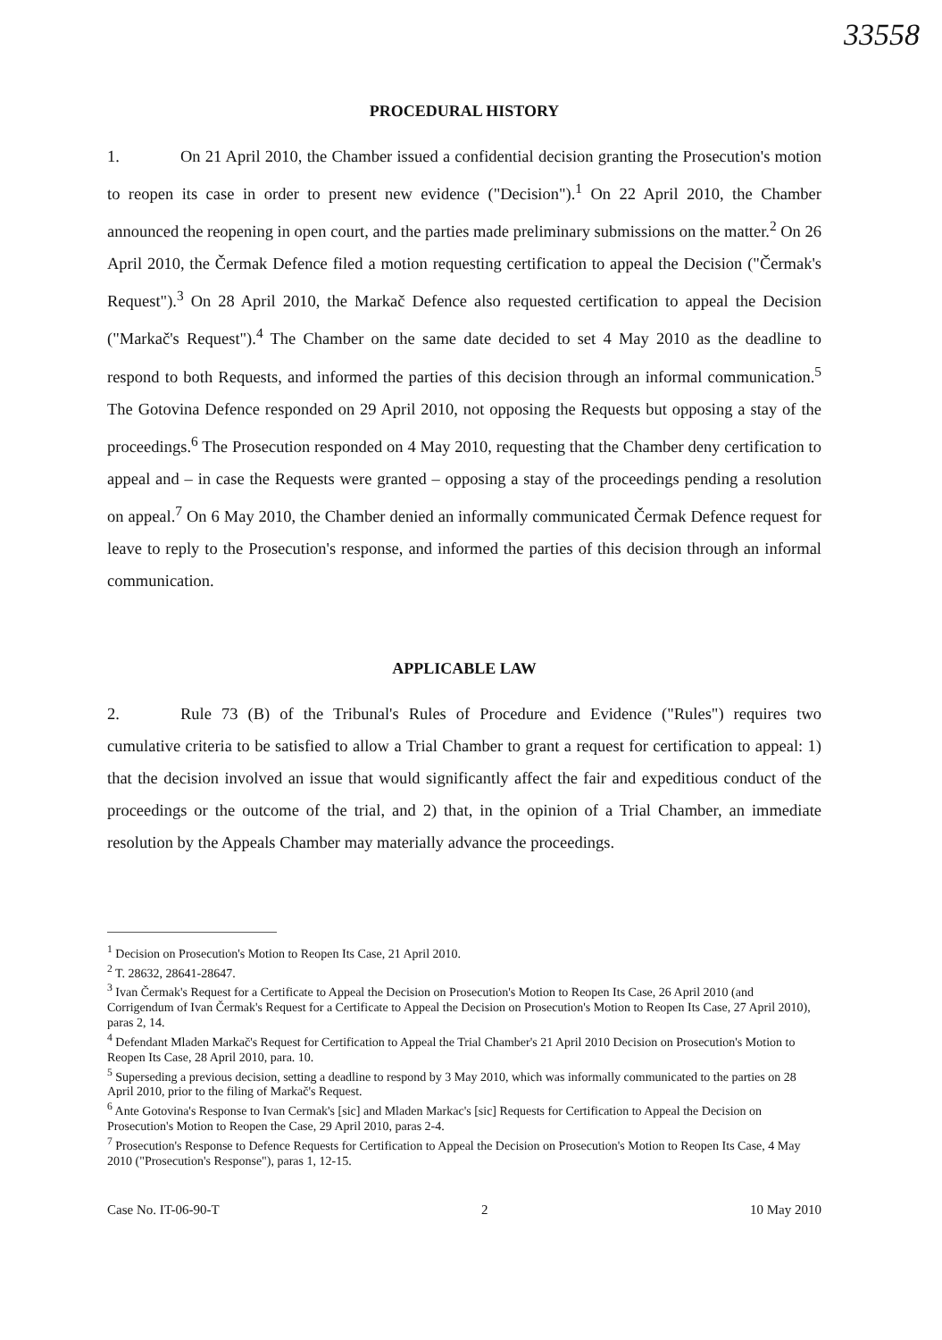33558
PROCEDURAL HISTORY
1. On 21 April 2010, the Chamber issued a confidential decision granting the Prosecution's motion to reopen its case in order to present new evidence ("Decision").<sup>1</sup> On 22 April 2010, the Chamber announced the reopening in open court, and the parties made preliminary submissions on the matter.<sup>2</sup> On 26 April 2010, the Čermak Defence filed a motion requesting certification to appeal the Decision ("Čermak's Request").<sup>3</sup> On 28 April 2010, the Markač Defence also requested certification to appeal the Decision ("Markač's Request").<sup>4</sup> The Chamber on the same date decided to set 4 May 2010 as the deadline to respond to both Requests, and informed the parties of this decision through an informal communication.<sup>5</sup> The Gotovina Defence responded on 29 April 2010, not opposing the Requests but opposing a stay of the proceedings.<sup>6</sup> The Prosecution responded on 4 May 2010, requesting that the Chamber deny certification to appeal and – in case the Requests were granted – opposing a stay of the proceedings pending a resolution on appeal.<sup>7</sup> On 6 May 2010, the Chamber denied an informally communicated Čermak Defence request for leave to reply to the Prosecution's response, and informed the parties of this decision through an informal communication.
APPLICABLE LAW
2. Rule 73 (B) of the Tribunal's Rules of Procedure and Evidence ("Rules") requires two cumulative criteria to be satisfied to allow a Trial Chamber to grant a request for certification to appeal: 1) that the decision involved an issue that would significantly affect the fair and expeditious conduct of the proceedings or the outcome of the trial, and 2) that, in the opinion of a Trial Chamber, an immediate resolution by the Appeals Chamber may materially advance the proceedings.
<sup>1</sup> Decision on Prosecution's Motion to Reopen Its Case, 21 April 2010.
<sup>2</sup> T. 28632, 28641-28647.
<sup>3</sup> Ivan Čermak's Request for a Certificate to Appeal the Decision on Prosecution's Motion to Reopen Its Case, 26 April 2010 (and Corrigendum of Ivan Čermak's Request for a Certificate to Appeal the Decision on Prosecution's Motion to Reopen Its Case, 27 April 2010), paras 2, 14.
<sup>4</sup> Defendant Mladen Markač's Request for Certification to Appeal the Trial Chamber's 21 April 2010 Decision on Prosecution's Motion to Reopen Its Case, 28 April 2010, para. 10.
<sup>5</sup> Superseding a previous decision, setting a deadline to respond by 3 May 2010, which was informally communicated to the parties on 28 April 2010, prior to the filing of Markač's Request.
<sup>6</sup> Ante Gotovina's Response to Ivan Cermak's [sic] and Mladen Markac's [sic] Requests for Certification to Appeal the Decision on Prosecution's Motion to Reopen the Case, 29 April 2010, paras 2-4.
<sup>7</sup> Prosecution's Response to Defence Requests for Certification to Appeal the Decision on Prosecution's Motion to Reopen Its Case, 4 May 2010 ("Prosecution's Response"), paras 1, 12-15.
Case No. IT-06-90-T 2 10 May 2010